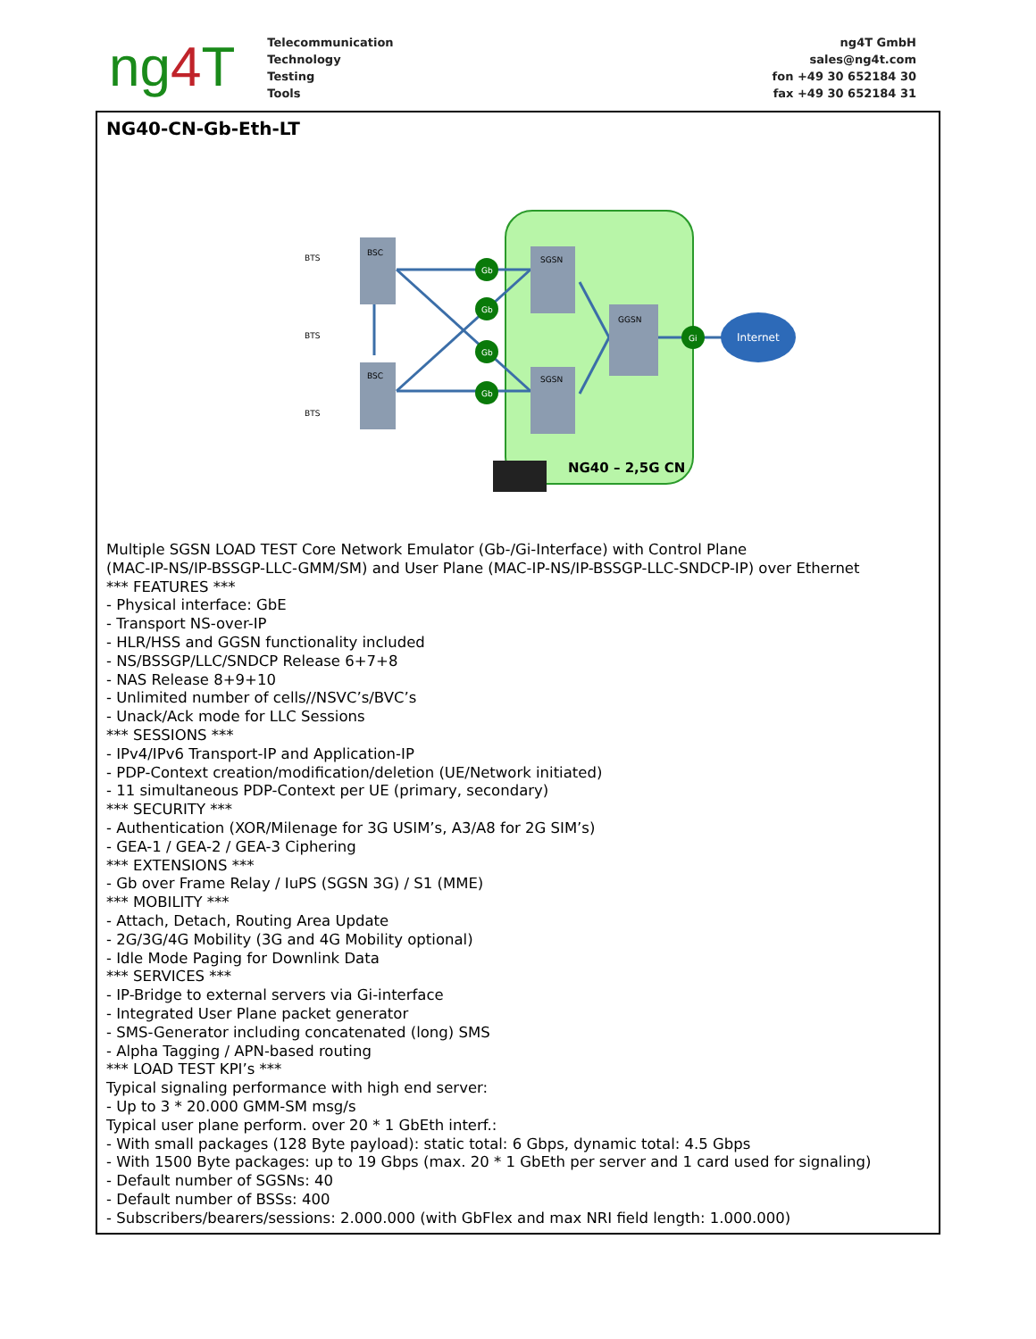ng4 T
Telecommunication
Technology
Testing
Tools
ng4T GmbH
sales@ng4t.com
fon +49 30 652184 30
fax +49 30 652184 31
NG40-CN-Gb-Eth-LT
BSC
BSC
SGSN
SGSN
GGSN
BTS
BTS
BTS
Gb
Gb
Gb
Gb
Gi
Internet
NG40 – 2,5G CN
Multiple SGSN LOAD TEST Core Network Emulator (Gb-/Gi-Interface) with Control Plane
(MAC-IP-NS/IP-BSSGP-LLC-GMM/SM) and User Plane (MAC-IP-NS/IP-BSSGP-LLC-SNDCP-IP) over Ethernet
*** FEATURES ***
- Physical interface: GbE
- Transport NS-over-IP
- HLR/HSS and GGSN functionality included
- NS/BSSGP/LLC/SNDCP Release 6+7+8
- NAS Release 8+9+10
- Unlimited number of cells//NSVC’s/BVC’s
- Unack/Ack mode for LLC Sessions
*** SESSIONS ***
- IPv4/IPv6 Transport-IP and Application-IP
- PDP-Context creation/modification/deletion (UE/Network initiated)
- 11 simultaneous PDP-Context per UE (primary, secondary)
*** SECURITY ***
- Authentication (XOR/Milenage for 3G USIM’s, A3/A8 for 2G SIM’s)
- GEA-1 / GEA-2 / GEA-3 Ciphering
*** EXTENSIONS ***
- Gb over Frame Relay / IuPS (SGSN 3G) / S1 (MME)
*** MOBILITY ***
- Attach, Detach, Routing Area Update
- 2G/3G/4G Mobility (3G and 4G Mobility optional)
- Idle Mode Paging for Downlink Data
*** SERVICES ***
- IP-Bridge to external servers via Gi-interface
- Integrated User Plane packet generator
- SMS-Generator including concatenated (long) SMS
- Alpha Tagging / APN-based routing
*** LOAD TEST KPI’s ***
Typical signaling performance with high end server:
- Up to 3 * 20.000 GMM-SM msg/s
Typical user plane perform. over 20 * 1 GbEth interf.:
- With small packages (128 Byte payload): static total: 6 Gbps, dynamic total: 4.5 Gbps
- With 1500 Byte packages: up to 19 Gbps (max. 20 * 1 GbEth per server and 1 card used for signaling)
- Default number of SGSNs: 40
- Default number of BSSs: 400
- Subscribers/bearers/sessions: 2.000.000 (with GbFlex and max NRI field length: 1.000.000)